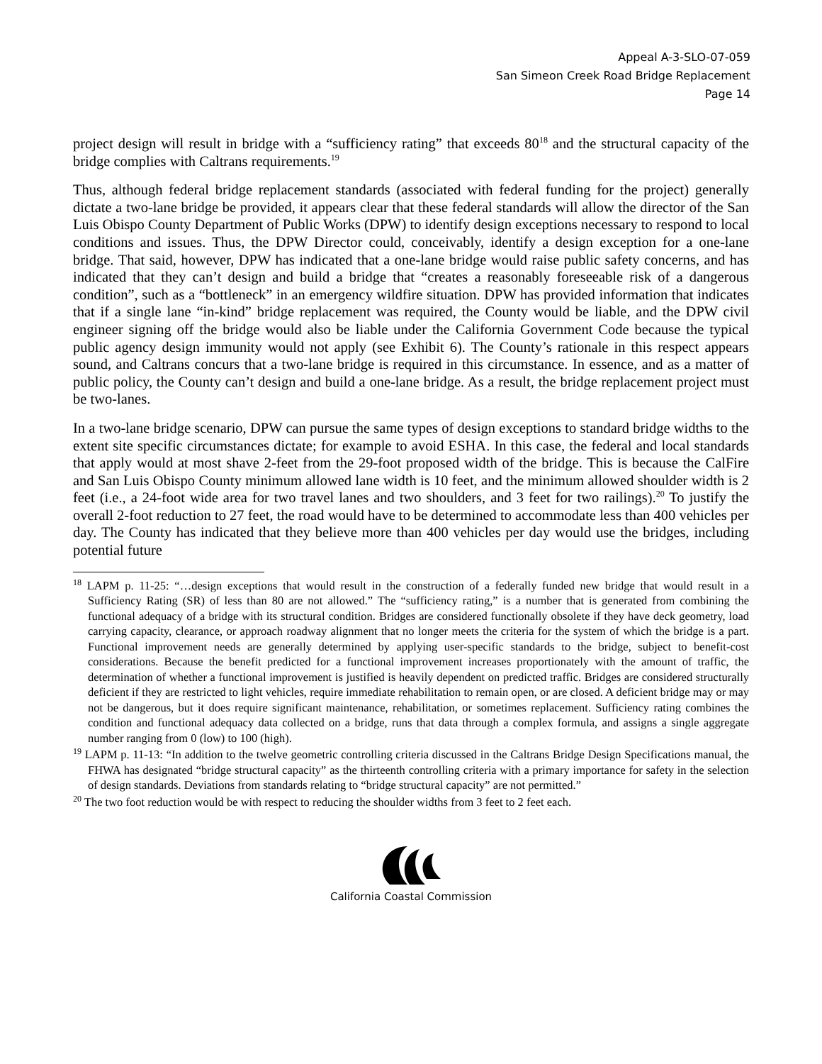Appeal A-3-SLO-07-059
San Simeon Creek Road Bridge Replacement
Page 14
project design will result in bridge with a “sufficiency rating” that exceeds 80<sup>18</sup> and the structural capacity of the bridge complies with Caltrans requirements.<sup>19</sup>
Thus, although federal bridge replacement standards (associated with federal funding for the project) generally dictate a two-lane bridge be provided, it appears clear that these federal standards will allow the director of the San Luis Obispo County Department of Public Works (DPW) to identify design exceptions necessary to respond to local conditions and issues. Thus, the DPW Director could, conceivably, identify a design exception for a one-lane bridge. That said, however, DPW has indicated that a one-lane bridge would raise public safety concerns, and has indicated that they can’t design and build a bridge that “creates a reasonably foreseeable risk of a dangerous condition”, such as a “bottleneck” in an emergency wildfire situation. DPW has provided information that indicates that if a single lane “in-kind” bridge replacement was required, the County would be liable, and the DPW civil engineer signing off the bridge would also be liable under the California Government Code because the typical public agency design immunity would not apply (see Exhibit 6). The County’s rationale in this respect appears sound, and Caltrans concurs that a two-lane bridge is required in this circumstance. In essence, and as a matter of public policy, the County can’t design and build a one-lane bridge. As a result, the bridge replacement project must be two-lanes.
In a two-lane bridge scenario, DPW can pursue the same types of design exceptions to standard bridge widths to the extent site specific circumstances dictate; for example to avoid ESHA. In this case, the federal and local standards that apply would at most shave 2-feet from the 29-foot proposed width of the bridge. This is because the CalFire and San Luis Obispo County minimum allowed lane width is 10 feet, and the minimum allowed shoulder width is 2 feet (i.e., a 24-foot wide area for two travel lanes and two shoulders, and 3 feet for two railings).<sup>20</sup> To justify the overall 2-foot reduction to 27 feet, the road would have to be determined to accommodate less than 400 vehicles per day. The County has indicated that they believe more than 400 vehicles per day would use the bridges, including potential future
<sup>18</sup> LAPM p. 11-25: “…design exceptions that would result in the construction of a federally funded new bridge that would result in a Sufficiency Rating (SR) of less than 80 are not allowed.” The “sufficiency rating,” is a number that is generated from combining the functional adequacy of a bridge with its structural condition. Bridges are considered functionally obsolete if they have deck geometry, load carrying capacity, clearance, or approach roadway alignment that no longer meets the criteria for the system of which the bridge is a part. Functional improvement needs are generally determined by applying user-specific standards to the bridge, subject to benefit-cost considerations. Because the benefit predicted for a functional improvement increases proportionately with the amount of traffic, the determination of whether a functional improvement is justified is heavily dependent on predicted traffic. Bridges are considered structurally deficient if they are restricted to light vehicles, require immediate rehabilitation to remain open, or are closed. A deficient bridge may or may not be dangerous, but it does require significant maintenance, rehabilitation, or sometimes replacement. Sufficiency rating combines the condition and functional adequacy data collected on a bridge, runs that data through a complex formula, and assigns a single aggregate number ranging from 0 (low) to 100 (high).
<sup>19</sup> LAPM p. 11-13: “In addition to the twelve geometric controlling criteria discussed in the Caltrans Bridge Design Specifications manual, the FHWA has designated “bridge structural capacity” as the thirteenth controlling criteria with a primary importance for safety in the selection of design standards. Deviations from standards relating to “bridge structural capacity” are not permitted.”
<sup>20</sup> The two foot reduction would be with respect to reducing the shoulder widths from 3 feet to 2 feet each.
California Coastal Commission